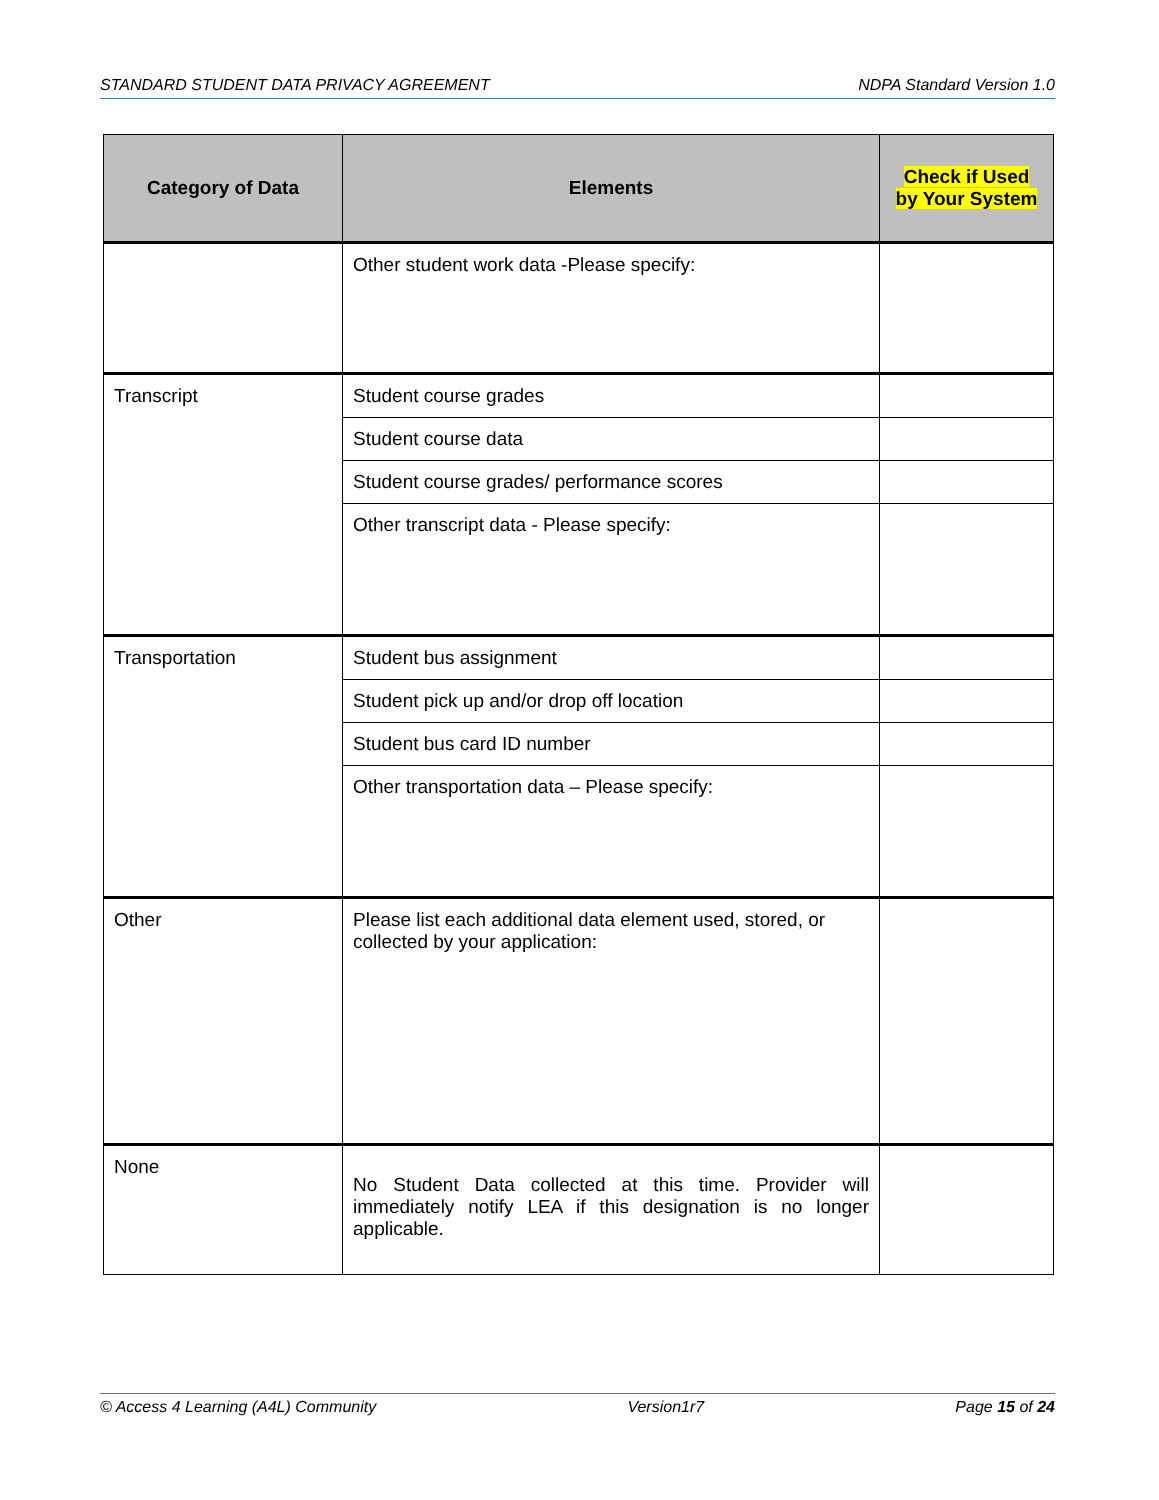STANDARD STUDENT DATA PRIVACY AGREEMENT NDPA Standard Version 1.0
| Category of Data | Elements | Check if Used by Your System |
| --- | --- | --- |
| | Other student work data -Please specify: | |
| Transcript | Student course grades | |
| | Student course data | |
| | Student course grades/ performance scores | |
| | Other transcript data - Please specify: | |
| Transportation | Student bus assignment | |
| | Student pick up and/or drop off location | |
| | Student bus card ID number | |
| | Other transportation data – Please specify: | |
| Other | Please list each additional data element used, stored, or collected by your application: | |
| None | No Student Data collected at this time. Provider will immediately notify LEA if this designation is no longer applicable. | |
© Access 4 Learning (A4L) Community Version1r7 Page 15 of 24